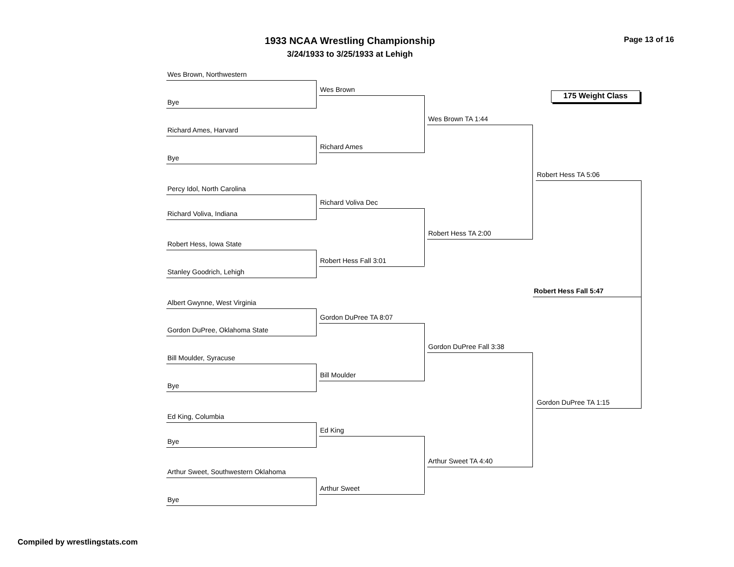1933 NCAA Wrestling Championship
3/24/1933 to 3/25/1933 at Lehigh
Page 13 of 16
175 Weight Class
Wes Brown, Northwestern
Bye
Richard Ames, Harvard
Bye
Percy Idol, North Carolina
Richard Voliva, Indiana
Robert Hess, Iowa State
Stanley Goodrich, Lehigh
Albert Gwynne, West Virginia
Gordon DuPree, Oklahoma State
Bill Moulder, Syracuse
Bye
Ed King, Columbia
Bye
Arthur Sweet, Southwestern Oklahoma
Bye
Wes Brown
Richard Ames
Richard Voliva Dec
Robert Hess Fall 3:01
Gordon DuPree TA 8:07
Bill Moulder
Ed King
Arthur Sweet
Wes Brown TA 1:44
Robert Hess TA 2:00
Gordon DuPree Fall 3:38
Arthur Sweet TA 4:40
Robert Hess TA 5:06
Gordon DuPree TA 1:15
Robert Hess Fall 5:47
Compiled by wrestlingstats.com